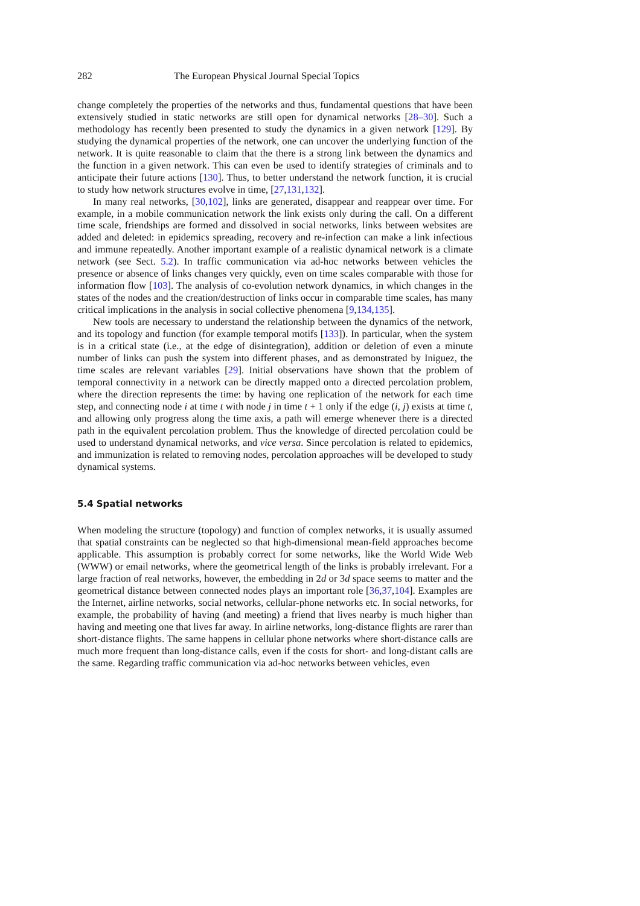282 The European Physical Journal Special Topics
change completely the properties of the networks and thus, fundamental questions that have been extensively studied in static networks are still open for dynamical networks [28–30]. Such a methodology has recently been presented to study the dynamics in a given network [129]. By studying the dynamical properties of the network, one can uncover the underlying function of the network. It is quite reasonable to claim that the there is a strong link between the dynamics and the function in a given network. This can even be used to identify strategies of criminals and to anticipate their future actions [130]. Thus, to better understand the network function, it is crucial to study how network structures evolve in time, [27,131,132].
In many real networks, [30,102], links are generated, disappear and reappear over time. For example, in a mobile communication network the link exists only during the call. On a different time scale, friendships are formed and dissolved in social networks, links between websites are added and deleted: in epidemics spreading, recovery and re-infection can make a link infectious and immune repeatedly. Another important example of a realistic dynamical network is a climate network (see Sect. 5.2). In traffic communication via ad-hoc networks between vehicles the presence or absence of links changes very quickly, even on time scales comparable with those for information flow [103]. The analysis of co-evolution network dynamics, in which changes in the states of the nodes and the creation/destruction of links occur in comparable time scales, has many critical implications in the analysis in social collective phenomena [9,134,135].
New tools are necessary to understand the relationship between the dynamics of the network, and its topology and function (for example temporal motifs [133]). In particular, when the system is in a critical state (i.e., at the edge of disintegration), addition or deletion of even a minute number of links can push the system into different phases, and as demonstrated by Iniguez, the time scales are relevant variables [29]. Initial observations have shown that the problem of temporal connectivity in a network can be directly mapped onto a directed percolation problem, where the direction represents the time: by having one replication of the network for each time step, and connecting node i at time t with node j in time t + 1 only if the edge (i, j) exists at time t, and allowing only progress along the time axis, a path will emerge whenever there is a directed path in the equivalent percolation problem. Thus the knowledge of directed percolation could be used to understand dynamical networks, and vice versa. Since percolation is related to epidemics, and immunization is related to removing nodes, percolation approaches will be developed to study dynamical systems.
5.4 Spatial networks
When modeling the structure (topology) and function of complex networks, it is usually assumed that spatial constraints can be neglected so that high-dimensional mean-field approaches become applicable. This assumption is probably correct for some networks, like the World Wide Web (WWW) or email networks, where the geometrical length of the links is probably irrelevant. For a large fraction of real networks, however, the embedding in 2d or 3d space seems to matter and the geometrical distance between connected nodes plays an important role [36,37,104]. Examples are the Internet, airline networks, social networks, cellular-phone networks etc. In social networks, for example, the probability of having (and meeting) a friend that lives nearby is much higher than having and meeting one that lives far away. In airline networks, long-distance flights are rarer than short-distance flights. The same happens in cellular phone networks where short-distance calls are much more frequent than long-distance calls, even if the costs for short- and long-distant calls are the same. Regarding traffic communication via ad-hoc networks between vehicles, even